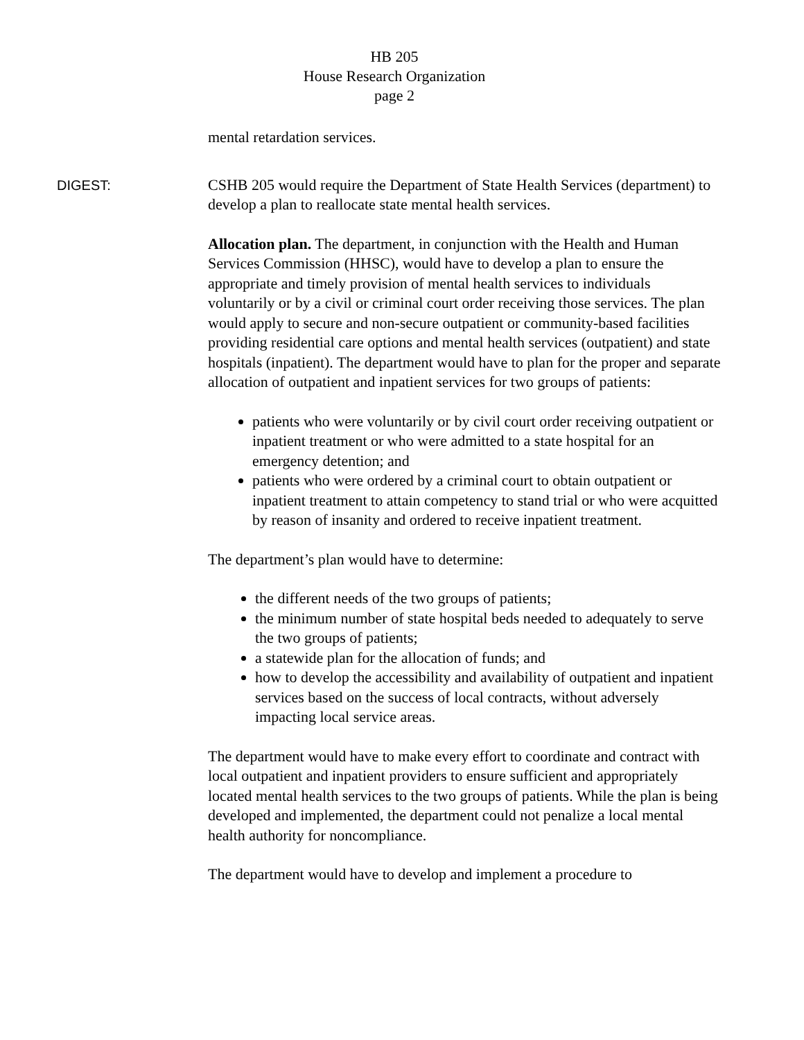HB 205
House Research Organization
page 2
mental retardation services.
DIGEST: CSHB 205 would require the Department of State Health Services (department) to develop a plan to reallocate state mental health services.
Allocation plan. The department, in conjunction with the Health and Human Services Commission (HHSC), would have to develop a plan to ensure the appropriate and timely provision of mental health services to individuals voluntarily or by a civil or criminal court order receiving those services. The plan would apply to secure and non-secure outpatient or community-based facilities providing residential care options and mental health services (outpatient) and state hospitals (inpatient). The department would have to plan for the proper and separate allocation of outpatient and inpatient services for two groups of patients:
patients who were voluntarily or by civil court order receiving outpatient or inpatient treatment or who were admitted to a state hospital for an emergency detention; and
patients who were ordered by a criminal court to obtain outpatient or inpatient treatment to attain competency to stand trial or who were acquitted by reason of insanity and ordered to receive inpatient treatment.
The department’s plan would have to determine:
the different needs of the two groups of patients;
the minimum number of state hospital beds needed to adequately to serve the two groups of patients;
a statewide plan for the allocation of funds; and
how to develop the accessibility and availability of outpatient and inpatient services based on the success of local contracts, without adversely impacting local service areas.
The department would have to make every effort to coordinate and contract with local outpatient and inpatient providers to ensure sufficient and appropriately located mental health services to the two groups of patients. While the plan is being developed and implemented, the department could not penalize a local mental health authority for noncompliance.
The department would have to develop and implement a procedure to